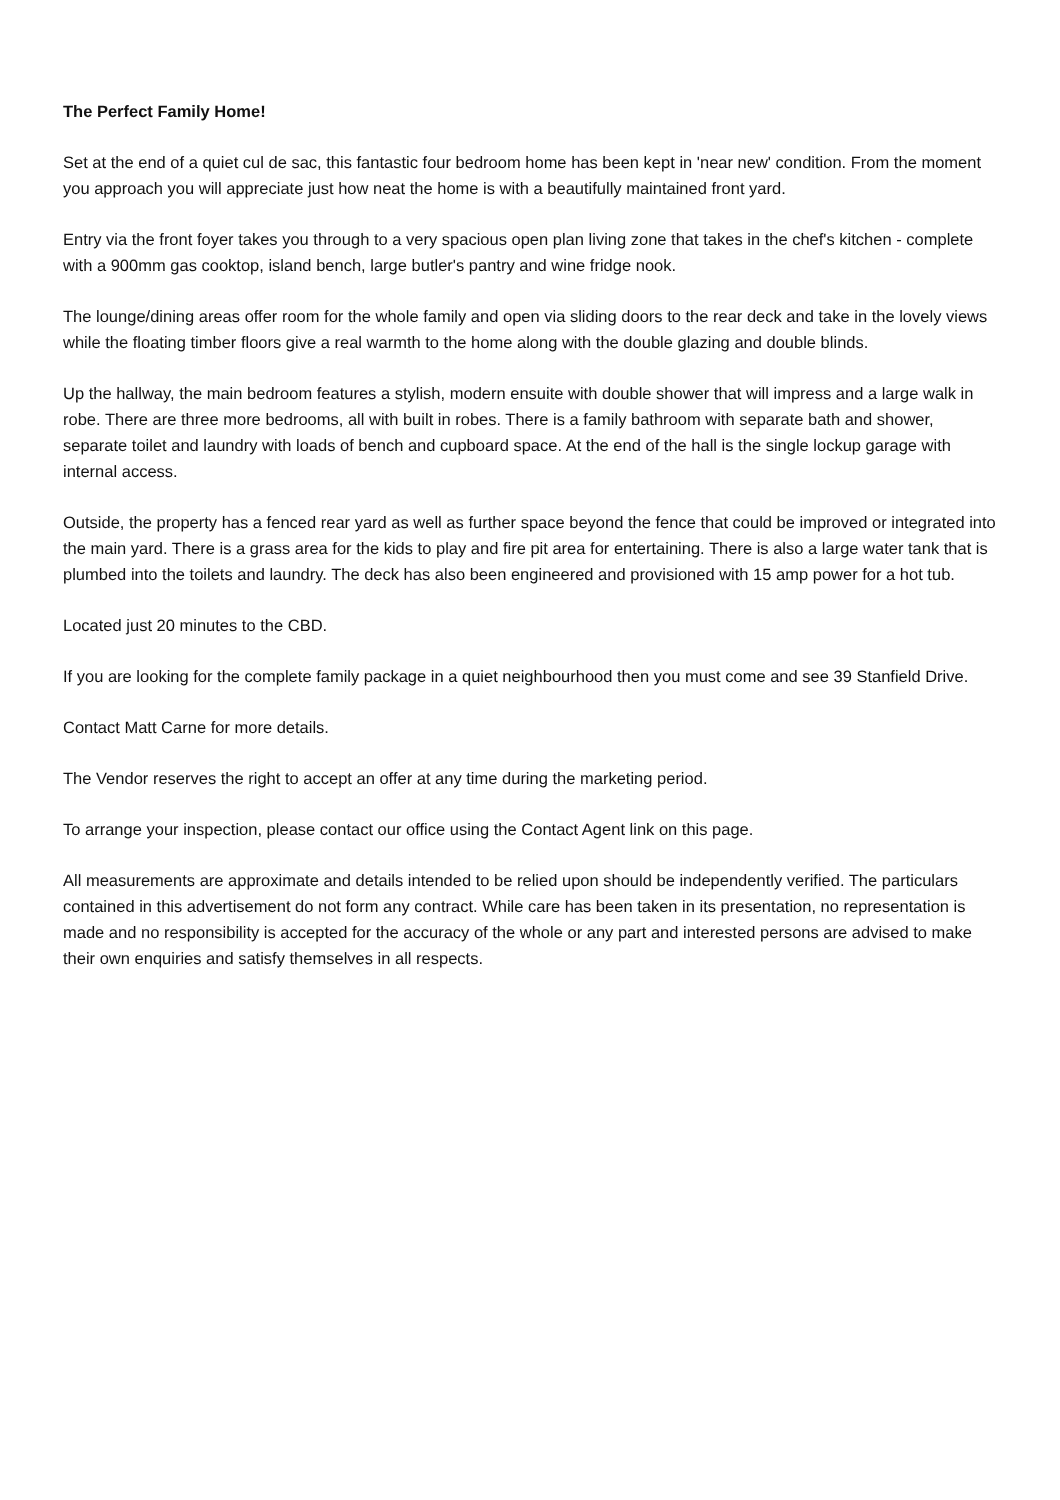The Perfect Family Home!
Set at the end of a quiet cul de sac, this fantastic four bedroom home has been kept in 'near new' condition. From the moment you approach you will appreciate just how neat the home is with a beautifully maintained front yard.
Entry via the front foyer takes you through to a very spacious open plan living zone that takes in the chef's kitchen - complete with a 900mm gas cooktop, island bench, large butler's pantry and wine fridge nook.
The lounge/dining areas offer room for the whole family and open via sliding doors to the rear deck and take in the lovely views while the floating timber floors give a real warmth to the home along with the double glazing and double blinds.
Up the hallway, the main bedroom features a stylish, modern ensuite with double shower that will impress and a large walk in robe. There are three more bedrooms, all with built in robes. There is a family bathroom with separate bath and shower, separate toilet and laundry with loads of bench and cupboard space. At the end of the hall is the single lockup garage with internal access.
Outside, the property has a fenced rear yard as well as further space beyond the fence that could be improved or integrated into the main yard. There is a grass area for the kids to play and fire pit area for entertaining. There is also a large water tank that is plumbed into the toilets and laundry. The deck has also been engineered and provisioned with 15 amp power for a hot tub.
Located just 20 minutes to the CBD.
If you are looking for the complete family package in a quiet neighbourhood then you must come and see 39 Stanfield Drive.
Contact Matt Carne for more details.
The Vendor reserves the right to accept an offer at any time during the marketing period.
To arrange your inspection, please contact our office using the Contact Agent link on this page.
All measurements are approximate and details intended to be relied upon should be independently verified. The particulars contained in this advertisement do not form any contract. While care has been taken in its presentation, no representation is made and no responsibility is accepted for the accuracy of the whole or any part and interested persons are advised to make their own enquiries and satisfy themselves in all respects.